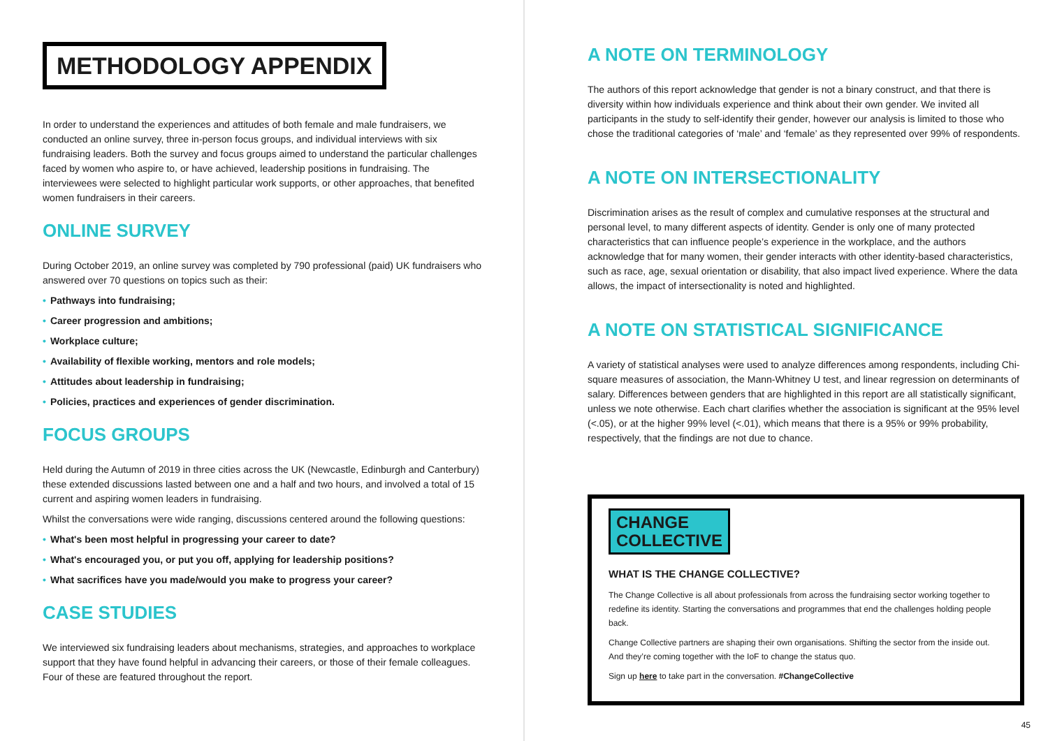METHODOLOGY APPENDIX
In order to understand the experiences and attitudes of both female and male fundraisers, we conducted an online survey, three in-person focus groups, and individual interviews with six fundraising leaders. Both the survey and focus groups aimed to understand the particular challenges faced by women who aspire to, or have achieved, leadership positions in fundraising. The interviewees were selected to highlight particular work supports, or other approaches, that benefited women fundraisers in their careers.
ONLINE SURVEY
During October 2019, an online survey was completed by 790 professional (paid) UK fundraisers who answered over 70 questions on topics such as their:
• Pathways into fundraising;
• Career progression and ambitions;
• Workplace culture;
• Availability of flexible working, mentors and role models;
• Attitudes about leadership in fundraising;
• Policies, practices and experiences of gender discrimination.
FOCUS GROUPS
Held during the Autumn of 2019 in three cities across the UK (Newcastle, Edinburgh and Canterbury) these extended discussions lasted between one and a half and two hours, and involved a total of 15 current and aspiring women leaders in fundraising.
Whilst the conversations were wide ranging, discussions centered around the following questions:
• What's been most helpful in progressing your career to date?
• What's encouraged you, or put you off, applying for leadership positions?
• What sacrifices have you made/would you make to progress your career?
CASE STUDIES
We interviewed six fundraising leaders about mechanisms, strategies, and approaches to workplace support that they have found helpful in advancing their careers, or those of their female colleagues. Four of these are featured throughout the report.
A NOTE ON TERMINOLOGY
The authors of this report acknowledge that gender is not a binary construct, and that there is diversity within how individuals experience and think about their own gender. We invited all participants in the study to self-identify their gender, however our analysis is limited to those who chose the traditional categories of ‘male’ and ‘female’ as they represented over 99% of respondents.
A NOTE ON INTERSECTIONALITY
Discrimination arises as the result of complex and cumulative responses at the structural and personal level, to many different aspects of identity. Gender is only one of many protected characteristics that can influence people’s experience in the workplace, and the authors acknowledge that for many women, their gender interacts with other identity-based characteristics, such as race, age, sexual orientation or disability, that also impact lived experience. Where the data allows, the impact of intersectionality is noted and highlighted.
A NOTE ON STATISTICAL SIGNIFICANCE
A variety of statistical analyses were used to analyze differences among respondents, including Chi-square measures of association, the Mann-Whitney U test, and linear regression on determinants of salary. Differences between genders that are highlighted in this report are all statistically significant, unless we note otherwise. Each chart clarifies whether the association is significant at the 95% level (<.05), or at the higher 99% level (<.01), which means that there is a 95% or 99% probability, respectively, that the findings are not due to chance.
CHANGE
COLLECTIVE
WHAT IS THE CHANGE COLLECTIVE?
The Change Collective is all about professionals from across the fundraising sector working together to redefine its identity. Starting the conversations and programmes that end the challenges holding people back.
Change Collective partners are shaping their own organisations. Shifting the sector from the inside out. And they’re coming together with the IoF to change the status quo.
Sign up here to take part in the conversation. #ChangeCollective
45